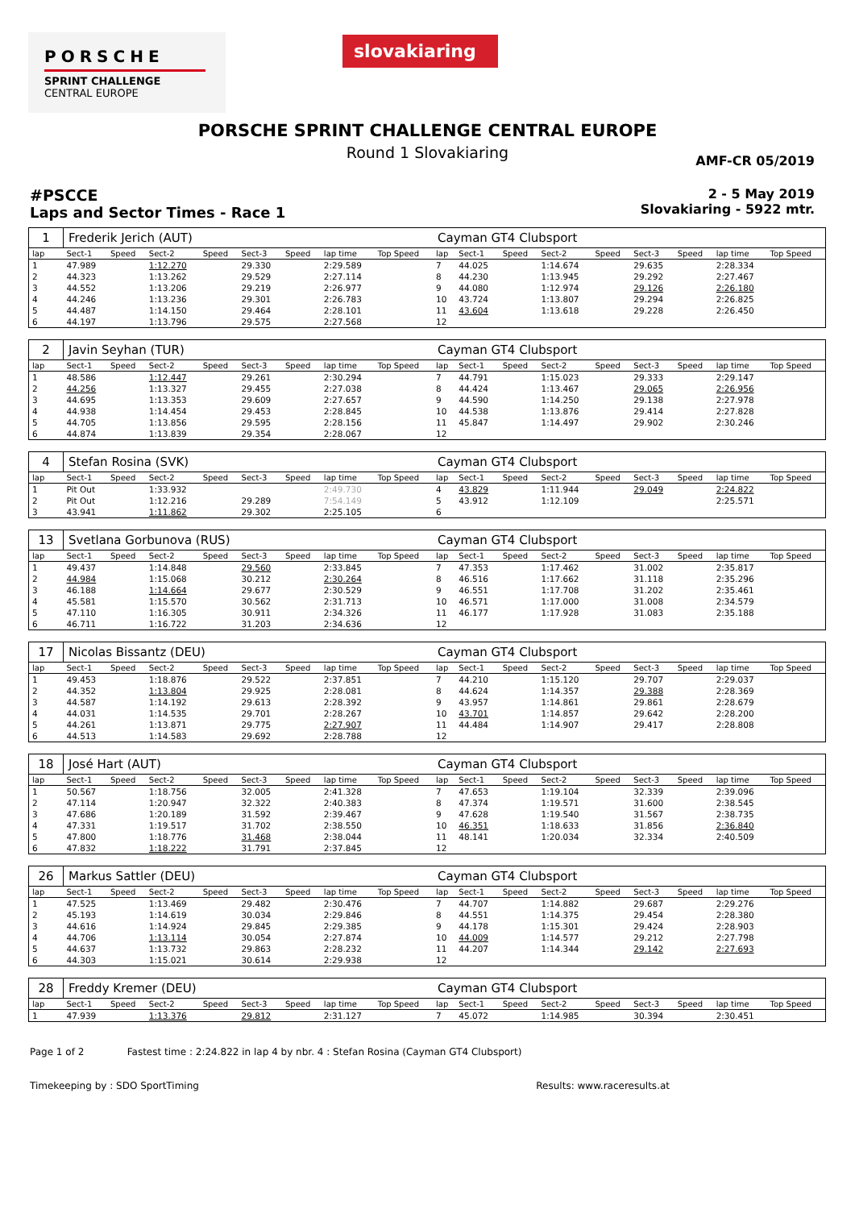PORSCHE
SPRINT CHALLENGE
CENTRAL EUROPE
slovakiaring
PORSCHE SPRINT CHALLENGE CENTRAL EUROPE
Round 1 Slovakiaring
AMF-CR 05/2019
#PSCCE
Laps and Sector Times - Race 1
2 - 5 May 2019
Slovakiaring - 5922 mtr.
| 1 | Frederik Jerich (AUT) | | | | | | | | Cayman GT4 Clubsport | | | | | | | | |
| --- | --- | --- | --- | --- | --- | --- | --- | --- | --- | --- | --- | --- | --- | --- | --- | --- | --- |
| lap | Sect-1 | Speed | Sect-2 | Speed | Sect-3 | Speed | lap time | Top Speed | lap | Sect-1 | Speed | Sect-2 | Speed | Sect-3 | Speed | lap time | Top Speed |
| 1 | 47.989 | | 1:12.270 | | 29.330 | | 2:29.589 | | 7 | 44.025 | | 1:14.674 | | 29.635 | | 2:28.334 | |
| 2 | 44.323 | | 1:13.262 | | 29.529 | | 2:27.114 | | 8 | 44.230 | | 1:13.945 | | 29.292 | | 2:27.467 | |
| 3 | 44.552 | | 1:13.206 | | 29.219 | | 2:26.977 | | 9 | 44.080 | | 1:12.974 | | 29.126 | | 2:26.180 | |
| 4 | 44.246 | | 1:13.236 | | 29.301 | | 2:26.783 | | 10 | 43.724 | | 1:13.807 | | 29.294 | | 2:26.825 | |
| 5 | 44.487 | | 1:14.150 | | 29.464 | | 2:28.101 | | 11 | 43.604 | | 1:13.618 | | 29.228 | | 2:26.450 | |
| 6 | 44.197 | | 1:13.796 | | 29.575 | | 2:27.568 | | 12 | | | | | | | | |
| 2 | Javin Seyhan (TUR) | | | | | | | | Cayman GT4 Clubsport | | | | | | | | |
| --- | --- | --- | --- | --- | --- | --- | --- | --- | --- | --- | --- | --- | --- | --- | --- | --- | --- |
| lap | Sect-1 | Speed | Sect-2 | Speed | Sect-3 | Speed | lap time | Top Speed | lap | Sect-1 | Speed | Sect-2 | Speed | Sect-3 | Speed | lap time | Top Speed |
| 1 | 48.586 | | 1:12.447 | | 29.261 | | 2:30.294 | | 7 | 44.791 | | 1:15.023 | | 29.333 | | 2:29.147 | |
| 2 | 44.256 | | 1:13.327 | | 29.455 | | 2:27.038 | | 8 | 44.424 | | 1:13.467 | | 29.065 | | 2:26.956 | |
| 3 | 44.695 | | 1:13.353 | | 29.609 | | 2:27.657 | | 9 | 44.590 | | 1:14.250 | | 29.138 | | 2:27.978 | |
| 4 | 44.938 | | 1:14.454 | | 29.453 | | 2:28.845 | | 10 | 44.538 | | 1:13.876 | | 29.414 | | 2:27.828 | |
| 5 | 44.705 | | 1:13.856 | | 29.595 | | 2:28.156 | | 11 | 45.847 | | 1:14.497 | | 29.902 | | 2:30.246 | |
| 6 | 44.874 | | 1:13.839 | | 29.354 | | 2:28.067 | | 12 | | | | | | | | |
| 4 | Stefan Rosina (SVK) | | | | | | | | Cayman GT4 Clubsport | | | | | | | | |
| --- | --- | --- | --- | --- | --- | --- | --- | --- | --- | --- | --- | --- | --- | --- | --- | --- | --- |
| lap | Sect-1 | Speed | Sect-2 | Speed | Sect-3 | Speed | lap time | Top Speed | lap | Sect-1 | Speed | Sect-2 | Speed | Sect-3 | Speed | lap time | Top Speed |
| 1 | Pit Out | | 1:33.932 | | | | 2:49.730 | | 4 | 43.829 | | 1:11.944 | | 29.049 | | 2:24.822 | |
| 2 | Pit Out | | 1:12.216 | | 29.289 | | 7:54.149 | | 5 | 43.912 | | 1:12.109 | | | | 2:25.571 | |
| 3 | 43.941 | | 1:11.862 | | 29.302 | | 2:25.105 | | 6 | | | | | | | | |
| 13 | Svetlana Gorbunova (RUS) | | | | | | | | Cayman GT4 Clubsport | | | | | | | | |
| --- | --- | --- | --- | --- | --- | --- | --- | --- | --- | --- | --- | --- | --- | --- | --- | --- | --- |
| lap | Sect-1 | Speed | Sect-2 | Speed | Sect-3 | Speed | lap time | Top Speed | lap | Sect-1 | Speed | Sect-2 | Speed | Sect-3 | Speed | lap time | Top Speed |
| 1 | 49.437 | | 1:14.848 | | 29.560 | | 2:33.845 | | 7 | 47.353 | | 1:17.462 | | 31.002 | | 2:35.817 | |
| 2 | 44.984 | | 1:15.068 | | 30.212 | | 2:30.264 | | 8 | 46.516 | | 1:17.662 | | 31.118 | | 2:35.296 | |
| 3 | 46.188 | | 1:14.664 | | 29.677 | | 2:30.529 | | 9 | 46.551 | | 1:17.708 | | 31.202 | | 2:35.461 | |
| 4 | 45.581 | | 1:15.570 | | 30.562 | | 2:31.713 | | 10 | 46.571 | | 1:17.000 | | 31.008 | | 2:34.579 | |
| 5 | 47.110 | | 1:16.305 | | 30.911 | | 2:34.326 | | 11 | 46.177 | | 1:17.928 | | 31.083 | | 2:35.188 | |
| 6 | 46.711 | | 1:16.722 | | 31.203 | | 2:34.636 | | 12 | | | | | | | | |
| 17 | Nicolas Bissantz (DEU) | | | | | | | | Cayman GT4 Clubsport | | | | | | | | |
| --- | --- | --- | --- | --- | --- | --- | --- | --- | --- | --- | --- | --- | --- | --- | --- | --- | --- |
| lap | Sect-1 | Speed | Sect-2 | Speed | Sect-3 | Speed | lap time | Top Speed | lap | Sect-1 | Speed | Sect-2 | Speed | Sect-3 | Speed | lap time | Top Speed |
| 1 | 49.453 | | 1:18.876 | | 29.522 | | 2:37.851 | | 7 | 44.210 | | 1:15.120 | | 29.707 | | 2:29.037 | |
| 2 | 44.352 | | 1:13.804 | | 29.925 | | 2:28.081 | | 8 | 44.624 | | 1:14.357 | | 29.388 | | 2:28.369 | |
| 3 | 44.587 | | 1:14.192 | | 29.613 | | 2:28.392 | | 9 | 43.957 | | 1:14.861 | | 29.861 | | 2:28.679 | |
| 4 | 44.031 | | 1:14.535 | | 29.701 | | 2:28.267 | | 10 | 43.701 | | 1:14.857 | | 29.642 | | 2:28.200 | |
| 5 | 44.261 | | 1:13.871 | | 29.775 | | 2:27.907 | | 11 | 44.484 | | 1:14.907 | | 29.417 | | 2:28.808 | |
| 6 | 44.513 | | 1:14.583 | | 29.692 | | 2:28.788 | | 12 | | | | | | | | |
| 18 | José Hart (AUT) | | | | | | | | Cayman GT4 Clubsport | | | | | | | | |
| --- | --- | --- | --- | --- | --- | --- | --- | --- | --- | --- | --- | --- | --- | --- | --- | --- | --- |
| lap | Sect-1 | Speed | Sect-2 | Speed | Sect-3 | Speed | lap time | Top Speed | lap | Sect-1 | Speed | Sect-2 | Speed | Sect-3 | Speed | lap time | Top Speed |
| 1 | 50.567 | | 1:18.756 | | 32.005 | | 2:41.328 | | 7 | 47.653 | | 1:19.104 | | 32.339 | | 2:39.096 | |
| 2 | 47.114 | | 1:20.947 | | 32.322 | | 2:40.383 | | 8 | 47.374 | | 1:19.571 | | 31.600 | | 2:38.545 | |
| 3 | 47.686 | | 1:20.189 | | 31.592 | | 2:39.467 | | 9 | 47.628 | | 1:19.540 | | 31.567 | | 2:38.735 | |
| 4 | 47.331 | | 1:19.517 | | 31.702 | | 2:38.550 | | 10 | 46.351 | | 1:18.633 | | 31.856 | | 2:36.840 | |
| 5 | 47.800 | | 1:18.776 | | 31.468 | | 2:38.044 | | 11 | 48.141 | | 1:20.034 | | 32.334 | | 2:40.509 | |
| 6 | 47.832 | | 1:18.222 | | 31.791 | | 2:37.845 | | 12 | | | | | | | | |
| 26 | Markus Sattler (DEU) | | | | | | | | Cayman GT4 Clubsport | | | | | | | | |
| --- | --- | --- | --- | --- | --- | --- | --- | --- | --- | --- | --- | --- | --- | --- | --- | --- | --- |
| lap | Sect-1 | Speed | Sect-2 | Speed | Sect-3 | Speed | lap time | Top Speed | lap | Sect-1 | Speed | Sect-2 | Speed | Sect-3 | Speed | lap time | Top Speed |
| 1 | 47.525 | | 1:13.469 | | 29.482 | | 2:30.476 | | 7 | 44.707 | | 1:14.882 | | 29.687 | | 2:29.276 | |
| 2 | 45.193 | | 1:14.619 | | 30.034 | | 2:29.846 | | 8 | 44.551 | | 1:14.375 | | 29.454 | | 2:28.380 | |
| 3 | 44.616 | | 1:14.924 | | 29.845 | | 2:29.385 | | 9 | 44.178 | | 1:15.301 | | 29.424 | | 2:28.903 | |
| 4 | 44.706 | | 1:13.114 | | 30.054 | | 2:27.874 | | 10 | 44.009 | | 1:14.577 | | 29.212 | | 2:27.798 | |
| 5 | 44.637 | | 1:13.732 | | 29.863 | | 2:28.232 | | 11 | 44.207 | | 1:14.344 | | 29.142 | | 2:27.693 | |
| 6 | 44.303 | | 1:15.021 | | 30.614 | | 2:29.938 | | 12 | | | | | | | | |
| 28 | Freddy Kremer (DEU) | | | | | | | | Cayman GT4 Clubsport | | | | | | | | |
| --- | --- | --- | --- | --- | --- | --- | --- | --- | --- | --- | --- | --- | --- | --- | --- | --- | --- |
| lap | Sect-1 | Speed | Sect-2 | Speed | Sect-3 | Speed | lap time | Top Speed | lap | Sect-1 | Speed | Sect-2 | Speed | Sect-3 | Speed | lap time | Top Speed |
| 1 | 47.939 | | 1:13.376 | | 29.812 | | 2:31.127 | | 7 | 45.072 | | 1:14.985 | | 30.394 | | 2:30.451 | |
Page 1 of 2 Fastest time : 2:24.822 in lap 4 by nbr. 4 : Stefan Rosina (Cayman GT4 Clubsport)
Timekeeping by : SDO SportTiming Results: www.raceresults.at